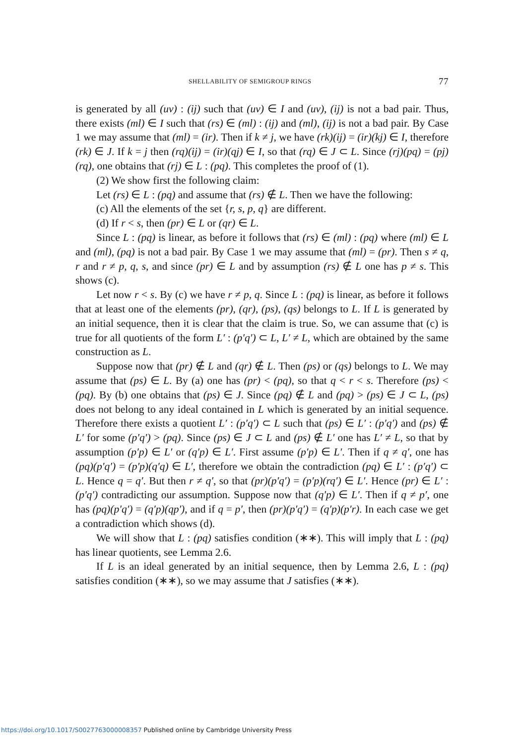SHELLABILITY OF SEMIGROUP RINGS 77
is generated by all (uv) : (ij) such that (uv) ∈ I and (uv), (ij) is not a bad pair. Thus, there exists (ml) ∈ I such that (rs) ∈ (ml) : (ij) and (ml), (ij) is not a bad pair. By Case 1 we may assume that (ml) = (ir). Then if k ≠ j, we have (rk)(ij) = (ir)(kj) ∈ I, therefore (rk) ∈ J. If k = j then (rq)(ij) = (ir)(qj) ∈ I, so that (rq) ∈ J ⊂ L. Since (rj)(pq) = (pj)(rq), one obtains that (rj) ∈ L : (pq). This completes the proof of (1).
(2) We show first the following claim:
Let (rs) ∈ L : (pq) and assume that (rs) ∉ L. Then we have the following:
(c) All the elements of the set {r, s, p, q} are different.
(d) If r < s, then (pr) ∈ L or (qr) ∈ L.
Since L : (pq) is linear, as before it follows that (rs) ∈ (ml) : (pq) where (ml) ∈ L and (ml), (pq) is not a bad pair. By Case 1 we may assume that (ml) = (pr). Then s ≠ q, r and r ≠ p, q, s, and since (pr) ∈ L and by assumption (rs) ∉ L one has p ≠ s. This shows (c).
Let now r < s. By (c) we have r ≠ p, q. Since L : (pq) is linear, as before it follows that at least one of the elements (pr), (qr), (ps), (qs) belongs to L. If L is generated by an initial sequence, then it is clear that the claim is true. So, we can assume that (c) is true for all quotients of the form L′ : (p′q′) ⊂ L, L′ ≠ L, which are obtained by the same construction as L.
Suppose now that (pr) ∉ L and (qr) ∉ L. Then (ps) or (qs) belongs to L. We may assume that (ps) ∈ L. By (a) one has (pr) < (pq), so that q < r < s. Therefore (ps) < (pq). By (b) one obtains that (ps) ∈ J. Since (pq) ∉ L and (pq) > (ps) ∈ J ⊂ L, (ps) does not belong to any ideal contained in L which is generated by an initial sequence. Therefore there exists a quotient L′ : (p′q′) ⊂ L such that (ps) ∈ L′ : (p′q′) and (ps) ∉ L′ for some (p′q′) > (pq). Since (ps) ∈ J ⊂ L and (ps) ∉ L′ one has L′ ≠ L, so that by assumption (p′p) ∈ L′ or (q′p) ∈ L′. First assume (p′p) ∈ L′. Then if q ≠ q′, one has (pq)(p′q′) = (p′p)(q′q) ∈ L′, therefore we obtain the contradiction (pq) ∈ L′ : (p′q′) ⊂ L. Hence q = q′. But then r ≠ q′, so that (pr)(p′q′) = (p′p)(rq′) ∈ L′. Hence (pr) ∈ L′ : (p′q′) contradicting our assumption. Suppose now that (q′p) ∈ L′. Then if q ≠ p′, one has (pq)(p′q′) = (q′p)(qp′), and if q = p′, then (pr)(p′q′) = (q′p)(p′r). In each case we get a contradiction which shows (d).
We will show that L : (pq) satisfies condition (∗∗). This will imply that L : (pq) has linear quotients, see Lemma 2.6.
If L is an ideal generated by an initial sequence, then by Lemma 2.6, L : (pq) satisfies condition (∗∗), so we may assume that J satisfies (∗∗).
https://doi.org/10.1017/S0027763000008357 Published online by Cambridge University Press